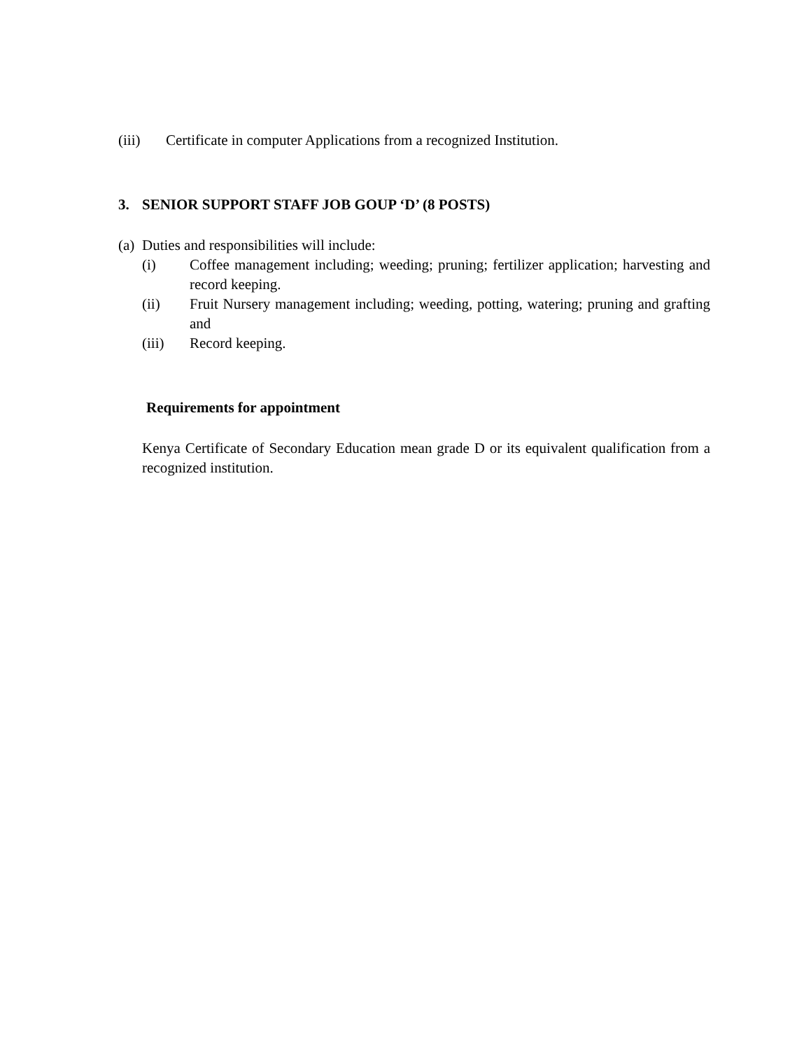(iii) Certificate in computer Applications from a recognized Institution.
3. SENIOR SUPPORT STAFF JOB GOUP ‘D’ (8 POSTS)
(a)
Duties and responsibilities will include:
(i) Coffee management including; weeding; pruning; fertilizer application; harvesting and record keeping.
(ii) Fruit Nursery management including; weeding, potting, watering; pruning and grafting and
(iii) Record keeping.
Requirements for appointment
Kenya Certificate of Secondary Education mean grade D or its equivalent qualification from a recognized institution.